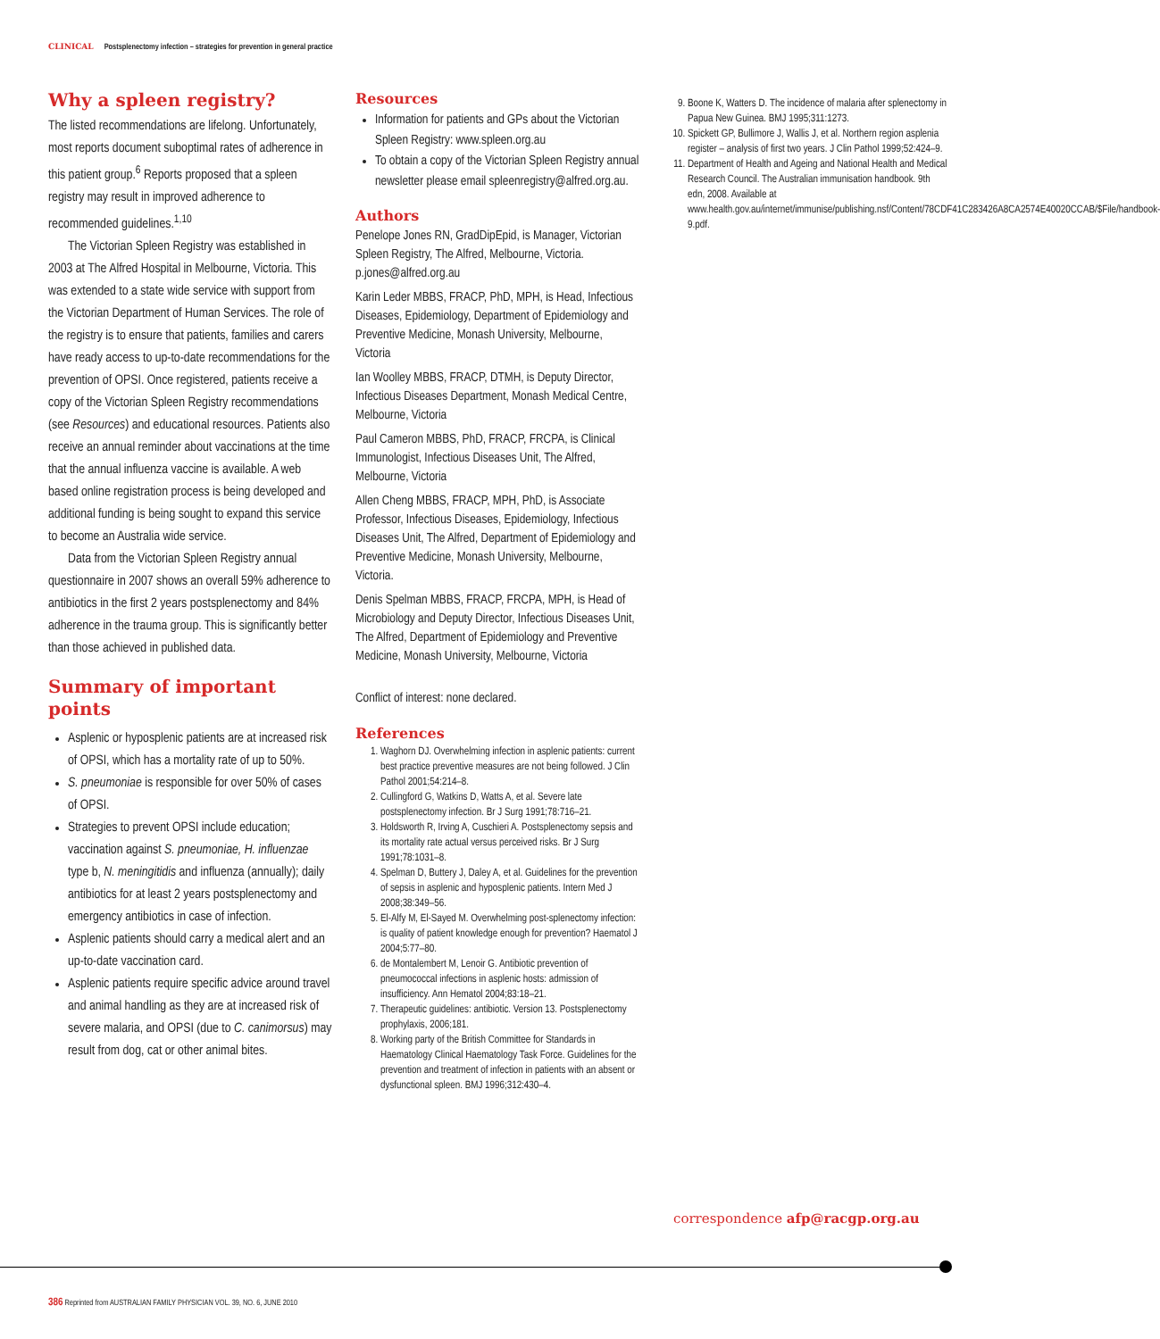CLINICAL Postsplenectomy infection – strategies for prevention in general practice
Why a spleen registry?
The listed recommendations are lifelong. Unfortunately, most reports document suboptimal rates of adherence in this patient group.<sup>6</sup> Reports proposed that a spleen registry may result in improved adherence to recommended guidelines.<sup>1,10</sup>
The Victorian Spleen Registry was established in 2003 at The Alfred Hospital in Melbourne, Victoria. This was extended to a state wide service with support from the Victorian Department of Human Services. The role of the registry is to ensure that patients, families and carers have ready access to up-to-date recommendations for the prevention of OPSI. Once registered, patients receive a copy of the Victorian Spleen Registry recommendations (see Resources) and educational resources. Patients also receive an annual reminder about vaccinations at the time that the annual influenza vaccine is available. A web based online registration process is being developed and additional funding is being sought to expand this service to become an Australia wide service.
Data from the Victorian Spleen Registry annual questionnaire in 2007 shows an overall 59% adherence to antibiotics in the first 2 years postsplenectomy and 84% adherence in the trauma group. This is significantly better than those achieved in published data.
Summary of important points
Asplenic or hyposplenic patients are at increased risk of OPSI, which has a mortality rate of up to 50%.
S. pneumoniae is responsible for over 50% of cases of OPSI.
Strategies to prevent OPSI include education; vaccination against S. pneumoniae, H. influenzae type b, N. meningitidis and influenza (annually); daily antibiotics for at least 2 years postsplenectomy and emergency antibiotics in case of infection.
Asplenic patients should carry a medical alert and an up-to-date vaccination card.
Asplenic patients require specific advice around travel and animal handling as they are at increased risk of severe malaria, and OPSI (due to C. canimorsus) may result from dog, cat or other animal bites.
Resources
Information for patients and GPs about the Victorian Spleen Registry: www.spleen.org.au
To obtain a copy of the Victorian Spleen Registry annual newsletter please email spleenregistry@alfred.org.au.
Authors
Penelope Jones RN, GradDipEpid, is Manager, Victorian Spleen Registry, The Alfred, Melbourne, Victoria. p.jones@alfred.org.au
Karin Leder MBBS, FRACP, PhD, MPH, is Head, Infectious Diseases, Epidemiology, Department of Epidemiology and Preventive Medicine, Monash University, Melbourne, Victoria
Ian Woolley MBBS, FRACP, DTMH, is Deputy Director, Infectious Diseases Department, Monash Medical Centre, Melbourne, Victoria
Paul Cameron MBBS, PhD, FRACP, FRCPA, is Clinical Immunologist, Infectious Diseases Unit, The Alfred, Melbourne, Victoria
Allen Cheng MBBS, FRACP, MPH, PhD, is Associate Professor, Infectious Diseases, Epidemiology, Infectious Diseases Unit, The Alfred, Department of Epidemiology and Preventive Medicine, Monash University, Melbourne, Victoria.
Denis Spelman MBBS, FRACP, FRCPA, MPH, is Head of Microbiology and Deputy Director, Infectious Diseases Unit, The Alfred, Department of Epidemiology and Preventive Medicine, Monash University, Melbourne, Victoria
Conflict of interest: none declared.
References
1. Waghorn DJ. Overwhelming infection in asplenic patients: current best practice preventive measures are not being followed. J Clin Pathol 2001;54:214–8.
2. Cullingford G, Watkins D, Watts A, et al. Severe late postsplenectomy infection. Br J Surg 1991;78:716–21.
3. Holdsworth R, Irving A, Cuschieri A. Postsplenectomy sepsis and its mortality rate actual versus perceived risks. Br J Surg 1991;78:1031–8.
4. Spelman D, Buttery J, Daley A, et al. Guidelines for the prevention of sepsis in asplenic and hyposplenic patients. Intern Med J 2008;38:349–56.
5. El-Alfy M, El-Sayed M. Overwhelming post-splenectomy infection: is quality of patient knowledge enough for prevention? Haematol J 2004;5:77–80.
6. de Montalembert M, Lenoir G. Antibiotic prevention of pneumococcal infections in asplenic hosts: admission of insufficiency. Ann Hematol 2004;83:18–21.
7. Therapeutic guidelines: antibiotic. Version 13. Postsplenectomy prophylaxis, 2006;181.
8. Working party of the British Committee for Standards in Haematology Clinical Haematology Task Force. Guidelines for the prevention and treatment of infection in patients with an absent or dysfunctional spleen. BMJ 1996;312:430–4.
9. Boone K, Watters D. The incidence of malaria after splenectomy in Papua New Guinea. BMJ 1995;311:1273.
10. Spickett GP, Bullimore J, Wallis J, et al. Northern region asplenia register – analysis of first two years. J Clin Pathol 1999;52:424–9.
11. Department of Health and Ageing and National Health and Medical Research Council. The Australian immunisation handbook. 9th edn, 2008. Available at www.health.gov.au/internet/immunise/publishing.nsf/Content/78CDF41C283426A8CA2574E40020CCAB/$File/handbook-9.pdf.
correspondence afp@racgp.org.au
386 Reprinted from AUSTRALIAN FAMILY PHYSICIAN VOL. 39, NO. 6, JUNE 2010